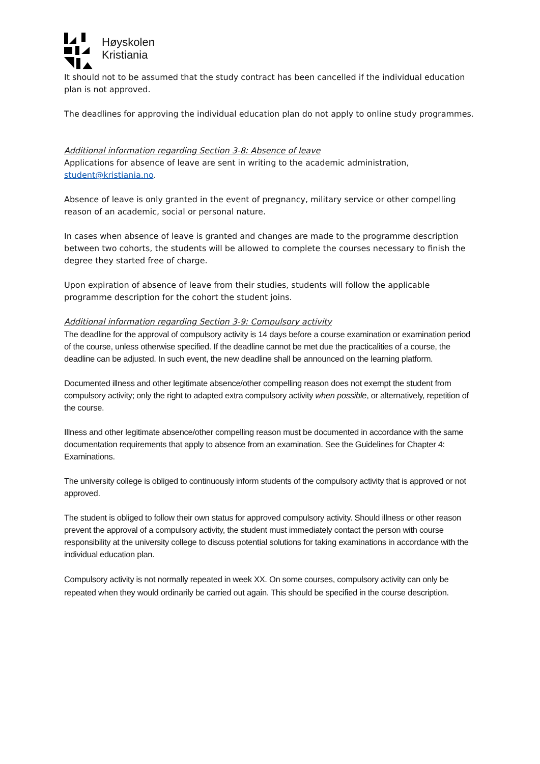Høyskolen
Kristiania
It should not to be assumed that the study contract has been cancelled if the individual education plan is not approved.
The deadlines for approving the individual education plan do not apply to online study programmes.
Additional information regarding Section 3-8: Absence of leave
Applications for absence of leave are sent in writing to the academic administration, student@kristiania.no.
Absence of leave is only granted in the event of pregnancy, military service or other compelling reason of an academic, social or personal nature.
In cases when absence of leave is granted and changes are made to the programme description between two cohorts, the students will be allowed to complete the courses necessary to finish the degree they started free of charge.
Upon expiration of absence of leave from their studies, students will follow the applicable programme description for the cohort the student joins.
Additional information regarding Section 3-9: Compulsory activity
The deadline for the approval of compulsory activity is 14 days before a course examination or examination period of the course, unless otherwise specified. If the deadline cannot be met due the practicalities of a course, the deadline can be adjusted. In such event, the new deadline shall be announced on the learning platform.
Documented illness and other legitimate absence/other compelling reason does not exempt the student from compulsory activity; only the right to adapted extra compulsory activity when possible, or alternatively, repetition of the course.
Illness and other legitimate absence/other compelling reason must be documented in accordance with the same documentation requirements that apply to absence from an examination. See the Guidelines for Chapter 4: Examinations.
The university college is obliged to continuously inform students of the compulsory activity that is approved or not approved.
The student is obliged to follow their own status for approved compulsory activity. Should illness or other reason prevent the approval of a compulsory activity, the student must immediately contact the person with course responsibility at the university college to discuss potential solutions for taking examinations in accordance with the individual education plan.
Compulsory activity is not normally repeated in week XX. On some courses, compulsory activity can only be repeated when they would ordinarily be carried out again. This should be specified in the course description.